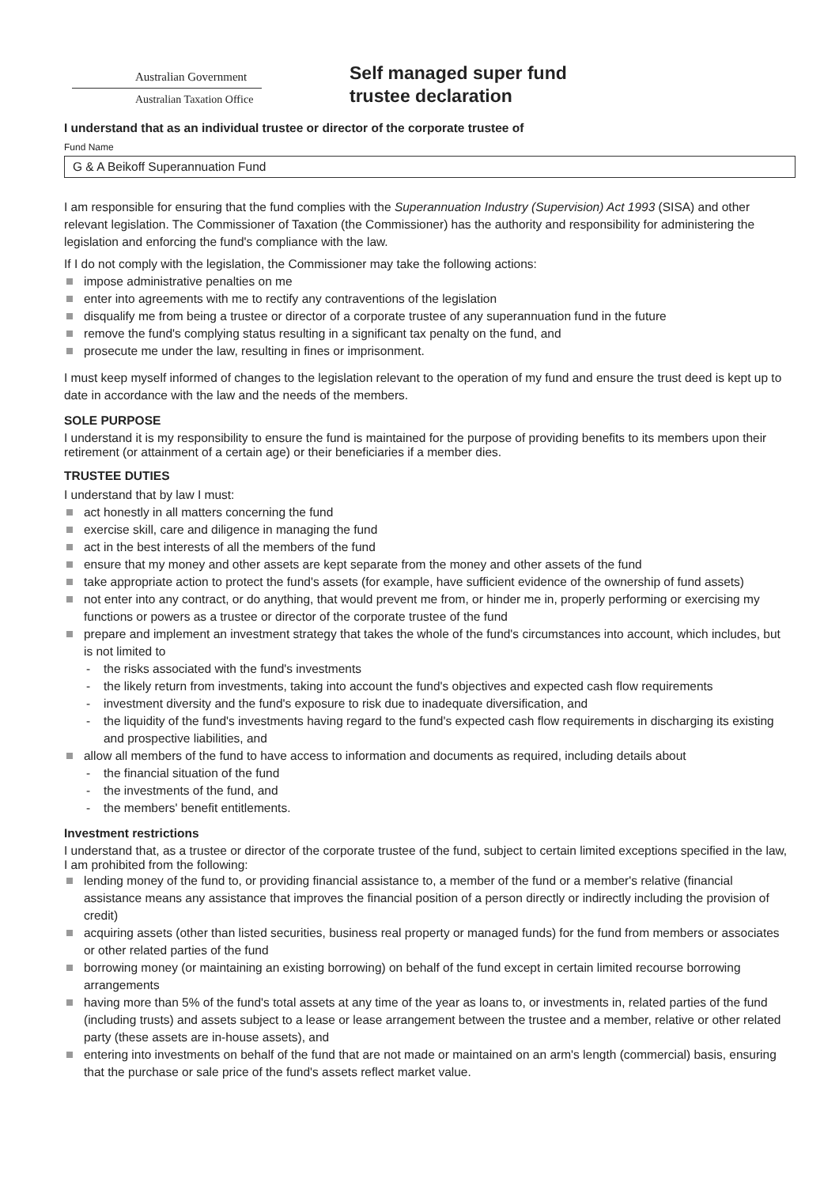Australian Government
Australian Taxation Office
Self managed super fund
trustee declaration
I understand that as an individual trustee or director of the corporate trustee of
Fund Name
G & A Beikoff Superannuation Fund
I am responsible for ensuring that the fund complies with the Superannuation Industry (Supervision) Act 1993 (SISA) and other relevant legislation. The Commissioner of Taxation (the Commissioner) has the authority and responsibility for administering the legislation and enforcing the fund's compliance with the law.
If I do not comply with the legislation, the Commissioner may take the following actions:
impose administrative penalties on me
enter into agreements with me to rectify any contraventions of the legislation
disqualify me from being a trustee or director of a corporate trustee of any superannuation fund in the future
remove the fund's complying status resulting in a significant tax penalty on the fund, and
prosecute me under the law, resulting in fines or imprisonment.
I must keep myself informed of changes to the legislation relevant to the operation of my fund and ensure the trust deed is kept up to date in accordance with the law and the needs of the members.
SOLE PURPOSE
I understand it is my responsibility to ensure the fund is maintained for the purpose of providing benefits to its members upon their retirement (or attainment of a certain age) or their beneficiaries if a member dies.
TRUSTEE DUTIES
I understand that by law I must:
act honestly in all matters concerning the fund
exercise skill, care and diligence in managing the fund
act in the best interests of all the members of the fund
ensure that my money and other assets are kept separate from the money and other assets of the fund
take appropriate action to protect the fund's assets (for example, have sufficient evidence of the ownership of fund assets)
not enter into any contract, or do anything, that would prevent me from, or hinder me in, properly performing or exercising my functions or powers as a trustee or director of the corporate trustee of the fund
prepare and implement an investment strategy that takes the whole of the fund's circumstances into account, which includes, but is not limited to
- the risks associated with the fund's investments
- the likely return from investments, taking into account the fund's objectives and expected cash flow requirements
- investment diversity and the fund's exposure to risk due to inadequate diversification, and
- the liquidity of the fund's investments having regard to the fund's expected cash flow requirements in discharging its existing and prospective liabilities, and
allow all members of the fund to have access to information and documents as required, including details about
- the financial situation of the fund
- the investments of the fund, and
- the members' benefit entitlements.
Investment restrictions
I understand that, as a trustee or director of the corporate trustee of the fund, subject to certain limited exceptions specified in the law, I am prohibited from the following:
lending money of the fund to, or providing financial assistance to, a member of the fund or a member's relative (financial assistance means any assistance that improves the financial position of a person directly or indirectly including the provision of credit)
acquiring assets (other than listed securities, business real property or managed funds) for the fund from members or associates or other related parties of the fund
borrowing money (or maintaining an existing borrowing) on behalf of the fund except in certain limited recourse borrowing arrangements
having more than 5% of the fund's total assets at any time of the year as loans to, or investments in, related parties of the fund (including trusts) and assets subject to a lease or lease arrangement between the trustee and a member, relative or other related party (these assets are in-house assets), and
entering into investments on behalf of the fund that are not made or maintained on an arm's length (commercial) basis, ensuring that the purchase or sale price of the fund's assets reflect market value.